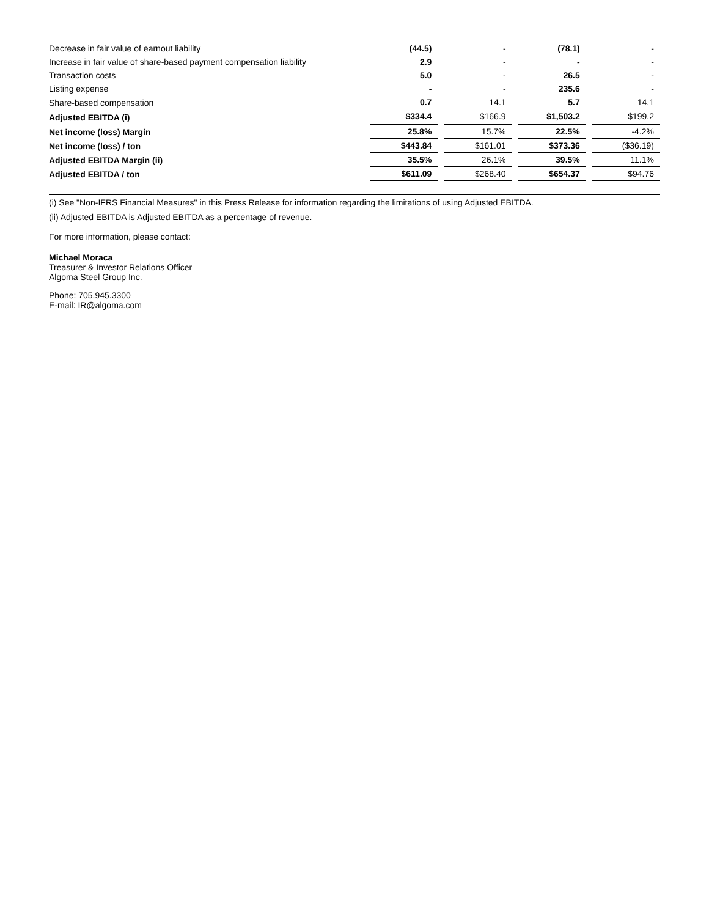| Decrease in fair value of earnout liability | (44.5) | | - | | (78.1) | | - |
| Increase in fair value of share-based payment compensation liability | 2.9 | | - | | - | | - |
| Transaction costs | 5.0 | | - | | 26.5 | | - |
| Listing expense | - | | - | | 235.6 | | - |
| Share-based compensation | 0.7 | | 14.1 | | 5.7 | | 14.1 |
| Adjusted EBITDA (i) | $334.4 | | $166.9 | | $1,503.2 | | $199.2 |
| Net income (loss) Margin | 25.8% | | 15.7% | | 22.5% | | -4.2% |
| Net income (loss) / ton | $443.84 | | $161.01 | | $373.36 | | ($36.19) |
| Adjusted EBITDA Margin (ii) | 35.5% | | 26.1% | | 39.5% | | 11.1% |
| Adjusted EBITDA / ton | $611.09 | | $268.40 | | $654.37 | | $94.76 |
(i) See "Non-IFRS Financial Measures" in this Press Release for information regarding the limitations of using Adjusted EBITDA.
(ii) Adjusted EBITDA is Adjusted EBITDA as a percentage of revenue.
For more information, please contact:
Michael Moraca
Treasurer & Investor Relations Officer
Algoma Steel Group Inc.
Phone: 705.945.3300
E-mail: IR@algoma.com